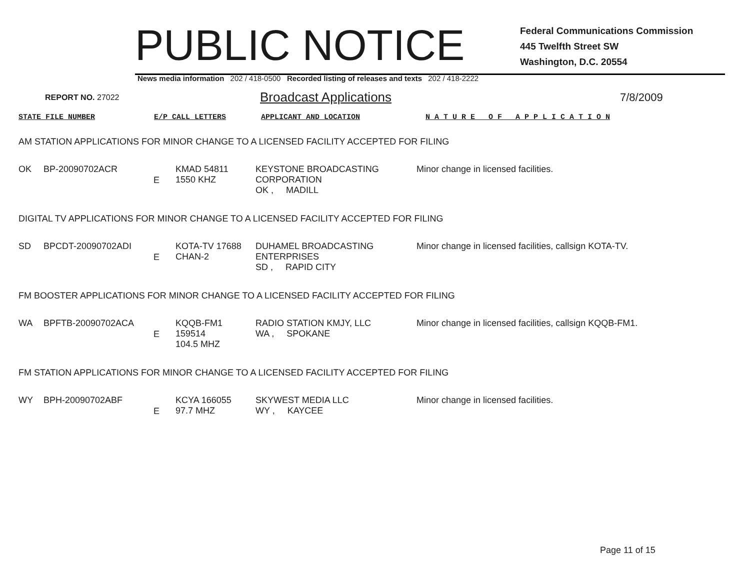PUBLIC NOTICE
Federal Communications Commission
445 Twelfth Street SW
Washington, D.C. 20554
News media information 202 / 418-0500 Recorded listing of releases and texts 202 / 418-2222
REPORT NO. 27022
Broadcast Applications
7/8/2009
STATE FILE NUMBER E/P CALL LETTERS APPLICANT AND LOCATION N A T U R E O F A P P L I C A T I O N
AM STATION APPLICATIONS FOR MINOR CHANGE TO A LICENSED FACILITY ACCEPTED FOR FILING
| OK | BP-20090702ACR | E | KMAD 54811 1550 KHZ | KEYSTONE BROADCASTING CORPORATION OK , MADILL | Minor change in licensed facilities. |
DIGITAL TV APPLICATIONS FOR MINOR CHANGE TO A LICENSED FACILITY ACCEPTED FOR FILING
| SD | BPCDT-20090702ADI | E | KOTA-TV 17688 CHAN-2 | DUHAMEL BROADCASTING ENTERPRISES SD , RAPID CITY | Minor change in licensed facilities, callsign KOTA-TV. |
FM BOOSTER APPLICATIONS FOR MINOR CHANGE TO A LICENSED FACILITY ACCEPTED FOR FILING
| WA | BPFTB-20090702ACA | E | KQQB-FM1 159514 104.5 MHZ | RADIO STATION KMJY, LLC WA , SPOKANE | Minor change in licensed facilities, callsign KQQB-FM1. |
FM STATION APPLICATIONS FOR MINOR CHANGE TO A LICENSED FACILITY ACCEPTED FOR FILING
| WY | BPH-20090702ABF | E | KCYA 166055 97.7 MHZ | SKYWEST MEDIA LLC WY , KAYCEE | Minor change in licensed facilities. |
Page 11 of 15